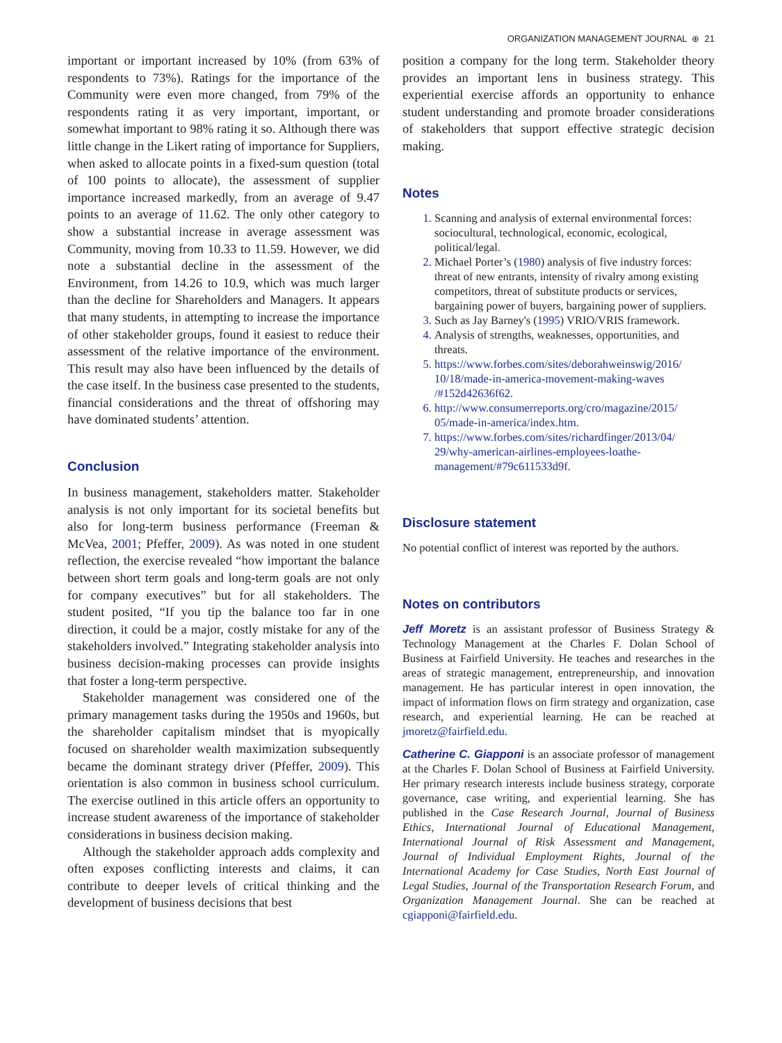ORGANIZATION MANAGEMENT JOURNAL ⊕ 21
important or important increased by 10% (from 63% of respondents to 73%). Ratings for the importance of the Community were even more changed, from 79% of the respondents rating it as very important, important, or somewhat important to 98% rating it so. Although there was little change in the Likert rating of importance for Suppliers, when asked to allocate points in a fixed-sum question (total of 100 points to allocate), the assessment of supplier importance increased markedly, from an average of 9.47 points to an average of 11.62. The only other category to show a substantial increase in average assessment was Community, moving from 10.33 to 11.59. However, we did note a substantial decline in the assessment of the Environment, from 14.26 to 10.9, which was much larger than the decline for Shareholders and Managers. It appears that many students, in attempting to increase the importance of other stakeholder groups, found it easiest to reduce their assessment of the relative importance of the environment. This result may also have been influenced by the details of the case itself. In the business case presented to the students, financial considerations and the threat of offshoring may have dominated students’ attention.
Conclusion
In business management, stakeholders matter. Stakeholder analysis is not only important for its societal benefits but also for long-term business performance (Freeman & McVea, 2001; Pfeffer, 2009). As was noted in one student reflection, the exercise revealed “how important the balance between short term goals and long-term goals are not only for company executives” but for all stakeholders. The student posited, “If you tip the balance too far in one direction, it could be a major, costly mistake for any of the stakeholders involved.” Integrating stakeholder analysis into business decision-making processes can provide insights that foster a long-term perspective.
Stakeholder management was considered one of the primary management tasks during the 1950s and 1960s, but the shareholder capitalism mindset that is myopically focused on shareholder wealth maximization subsequently became the dominant strategy driver (Pfeffer, 2009). This orientation is also common in business school curriculum. The exercise outlined in this article offers an opportunity to increase student awareness of the importance of stakeholder considerations in business decision making.
Although the stakeholder approach adds complexity and often exposes conflicting interests and claims, it can contribute to deeper levels of critical thinking and the development of business decisions that best
position a company for the long term. Stakeholder theory provides an important lens in business strategy. This experiential exercise affords an opportunity to enhance student understanding and promote broader considerations of stakeholders that support effective strategic decision making.
Notes
1. Scanning and analysis of external environmental forces: sociocultural, technological, economic, ecological, political/legal.
2. Michael Porter’s (1980) analysis of five industry forces: threat of new entrants, intensity of rivalry among existing competitors, threat of substitute products or services, bargaining power of buyers, bargaining power of suppliers.
3. Such as Jay Barney's (1995) VRIO/VRIS framework.
4. Analysis of strengths, weaknesses, opportunities, and threats.
5. https://www.forbes.com/sites/deborahweinswig/2016/ 10/18/made-in-america-movement-making-waves /#152d42636f62.
6. http://www.consumerreports.org/cro/magazine/2015/ 05/made-in-america/index.htm.
7. https://www.forbes.com/sites/richardfinger/2013/04/ 29/why-american-airlines-employees-loathe-management/#79c611533d9f.
Disclosure statement
No potential conflict of interest was reported by the authors.
Notes on contributors
Jeff Moretz is an assistant professor of Business Strategy & Technology Management at the Charles F. Dolan School of Business at Fairfield University. He teaches and researches in the areas of strategic management, entrepreneurship, and innovation management. He has particular interest in open innovation, the impact of information flows on firm strategy and organization, case research, and experiential learning. He can be reached at jmoretz@fairfield.edu.
Catherine C. Giapponi is an associate professor of management at the Charles F. Dolan School of Business at Fairfield University. Her primary research interests include business strategy, corporate governance, case writing, and experiential learning. She has published in the Case Research Journal, Journal of Business Ethics, International Journal of Educational Management, International Journal of Risk Assessment and Management, Journal of Individual Employment Rights, Journal of the International Academy for Case Studies, North East Journal of Legal Studies, Journal of the Transportation Research Forum, and Organization Management Journal. She can be reached at cgiapponi@fairfield.edu.